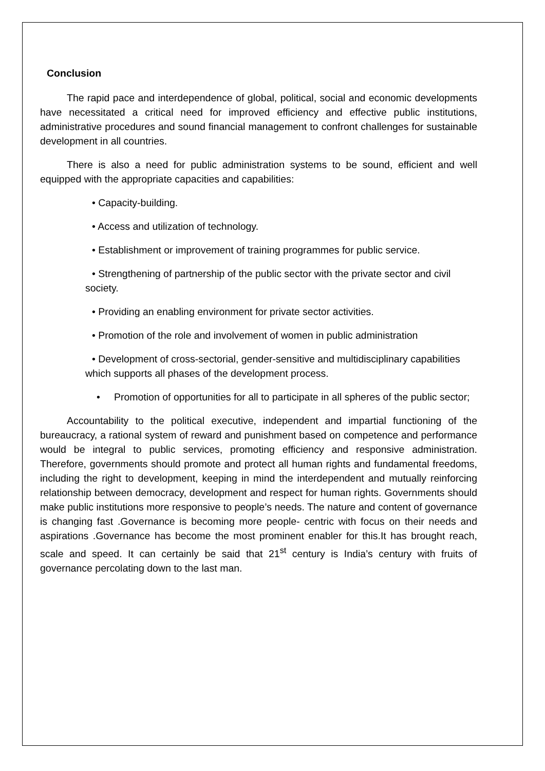Conclusion
The rapid pace and interdependence of global, political, social and economic developments have necessitated a critical need for improved efficiency and effective public institutions, administrative procedures and sound financial management to confront challenges for sustainable development in all countries.
There is also a need for public administration systems to be sound, efficient and well equipped with the appropriate capacities and capabilities:
• Capacity-building.
• Access and utilization of technology.
• Establishment or improvement of training programmes for public service.
• Strengthening of partnership of the public sector with the private sector and civil society.
• Providing an enabling environment for private sector activities.
• Promotion of the role and involvement of women in public administration
• Development of cross-sectorial, gender-sensitive and multidisciplinary capabilities which supports all phases of the development process.
• Promotion of opportunities for all to participate in all spheres of the public sector;
Accountability to the political executive, independent and impartial functioning of the bureaucracy, a rational system of reward and punishment based on competence and performance would be integral to public services, promoting efficiency and responsive administration. Therefore, governments should promote and protect all human rights and fundamental freedoms, including the right to development, keeping in mind the interdependent and mutually reinforcing relationship between democracy, development and respect for human rights. Governments should make public institutions more responsive to people’s needs. The nature and content of governance is changing fast .Governance is becoming more people- centric with focus on their needs and aspirations .Governance has become the most prominent enabler for this.It has brought reach, scale and speed. It can certainly be said that 21<sup>st</sup> century is India’s century with fruits of governance percolating down to the last man.